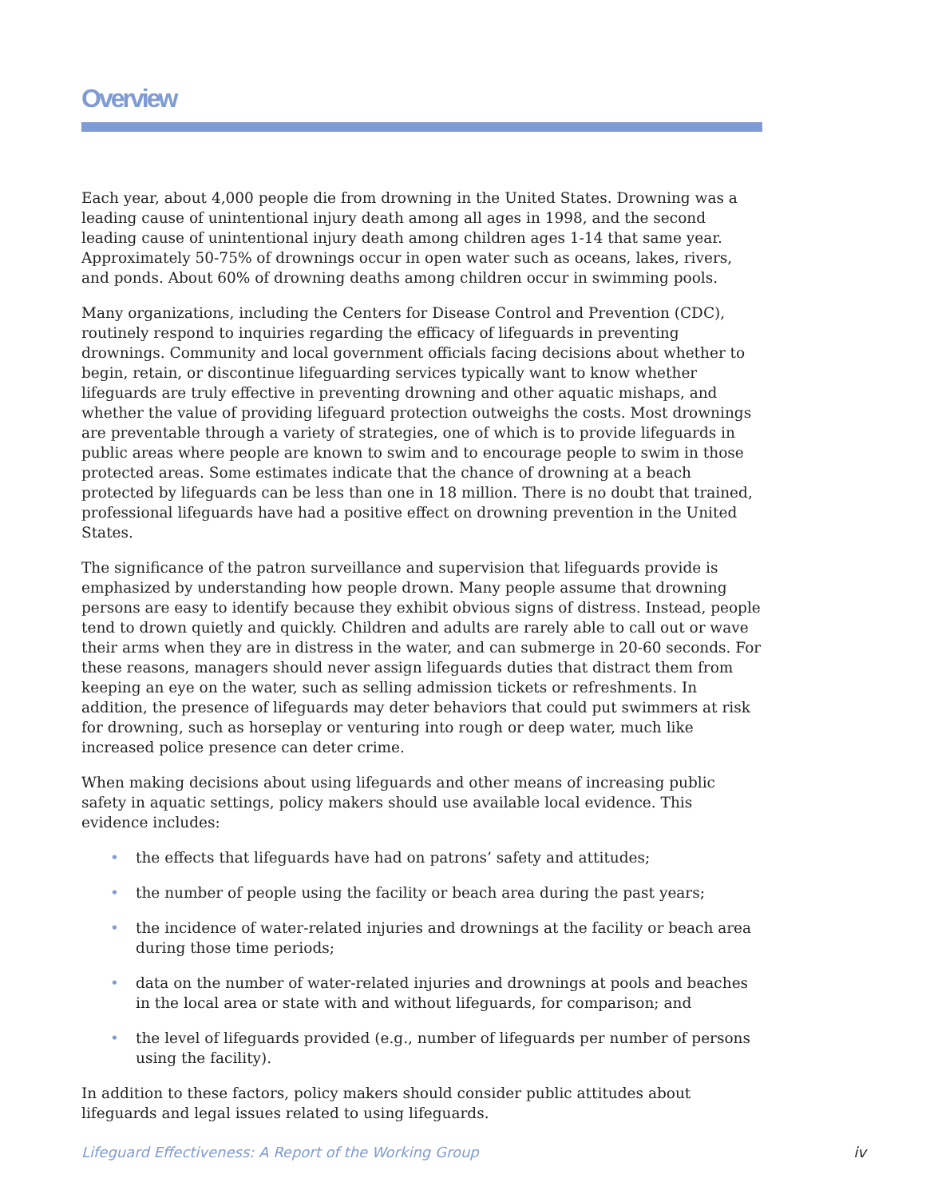Overview
Each year, about 4,000 people die from drowning in the United States. Drowning was a leading cause of unintentional injury death among all ages in 1998, and the second leading cause of unintentional injury death among children ages 1-14 that same year. Approximately 50-75% of drownings occur in open water such as oceans, lakes, rivers, and ponds. About 60% of drowning deaths among children occur in swimming pools.
Many organizations, including the Centers for Disease Control and Prevention (CDC), routinely respond to inquiries regarding the efficacy of lifeguards in preventing drownings. Community and local government officials facing decisions about whether to begin, retain, or discontinue lifeguarding services typically want to know whether lifeguards are truly effective in preventing drowning and other aquatic mishaps, and whether the value of providing lifeguard protection outweighs the costs. Most drownings are preventable through a variety of strategies, one of which is to provide lifeguards in public areas where people are known to swim and to encourage people to swim in those protected areas. Some estimates indicate that the chance of drowning at a beach protected by lifeguards can be less than one in 18 million. There is no doubt that trained, professional lifeguards have had a positive effect on drowning prevention in the United States.
The significance of the patron surveillance and supervision that lifeguards provide is emphasized by understanding how people drown. Many people assume that drowning persons are easy to identify because they exhibit obvious signs of distress. Instead, people tend to drown quietly and quickly. Children and adults are rarely able to call out or wave their arms when they are in distress in the water, and can submerge in 20-60 seconds. For these reasons, managers should never assign lifeguards duties that distract them from keeping an eye on the water, such as selling admission tickets or refreshments. In addition, the presence of lifeguards may deter behaviors that could put swimmers at risk for drowning, such as horseplay or venturing into rough or deep water, much like increased police presence can deter crime.
When making decisions about using lifeguards and other means of increasing public safety in aquatic settings, policy makers should use available local evidence. This evidence includes:
• the effects that lifeguards have had on patrons’ safety and attitudes;
• the number of people using the facility or beach area during the past years;
• the incidence of water-related injuries and drownings at the facility or beach area during those time periods;
• data on the number of water-related injuries and drownings at pools and beaches in the local area or state with and without lifeguards, for comparison; and
• the level of lifeguards provided (e.g., number of lifeguards per number of persons using the facility).
In addition to these factors, policy makers should consider public attitudes about lifeguards and legal issues related to using lifeguards.
Lifeguard Effectiveness: A Report of the Working Group iv